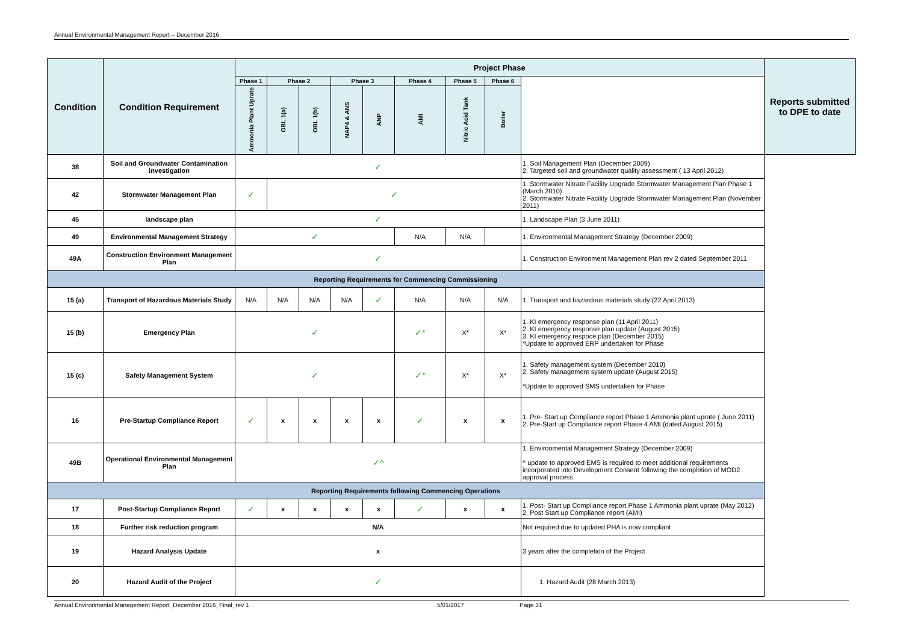Annual Environmental Management Report – December 2016
| Condition | Condition Requirement | Project Phase | | | | | | | | | Reports submitted to DPE to date |
| --- | --- | --- | --- | --- | --- | --- | --- | --- | --- | --- | --- |
| | | Phase 1 | Phase 2 | | Phase 3 | | Phase 4 | Phase 5 | Phase 6 | | |
| | | Ammonia Plant Uprate | OBL 1(a) | OBL 1(b) | NAP4 & ANS | ANP | AMI | Nitric Acid Tank | Boiler | | |
| 38 | Soil and Groundwater Contamination investigation | ✓ | | | | | | | | 1. Soil Management Plan (December 2009) 2. Targeted soil and groundwater quality assessment ( 13 April 2012) | |
| 42 | Stormwater Management Plan | ✓ | ✓ | | | | | | | 1. Stormwater Nitrate Facility Upgrade Stormwater Management Plan Phase 1 (March 2010) 2. Stormwater Nitrate Facility Upgrade Stormwater Management Plan (November 2011) | |
| 45 | landscape plan | ✓ | | | | | | | | 1. Landscape Plan (3 June 2011) | |
| 49 | Environmental Management Strategy | ✓ | | | | | N/A | N/A | | 1. Environmental Management Strategy (December 2009) | |
| 49A | Construction Environment Management Plan | ✓ | | | | | | | | 1. Construction Environment Management Plan rev 2 dated September 2011 | |
| Reporting Requirements for Commencing Commissioning | | | | | | | | | | | |
| 15 (a) | Transport of Hazardous Materials Study | N/A | N/A | N/A | N/A | ✓ | N/A | N/A | N/A | 1. Transport and hazardous materials study (22 April 2013) | |
| 15 (b) | Emergency Plan | ✓ | | | | | ✓* | X* | X* | 1. KI emergency response plan (11 April 2011) 2. KI emergency response plan update (August 2015) 3. KI emergency respoce plan (December 2015) *Update to approved ERP undertaken for Phase | |
| 15 (c) | Safety Management System | ✓ | | | | | ✓* | X* | X* | 1. Safety management system (December 2010) 2. Safety management system update (August 2015) *Update to approved SMS undertaken for Phase | |
| 16 | Pre-Startup Compliance Report | ✓ | x | x | x | x | ✓ | x | x | 1. Pre- Start up Compliance report Phase 1 Ammonia plant uprate ( June 2011) 2. Pre-Start up Compliance report Phase 4 AMI (dated August 2015) | |
| 49B | Operational Environmental Management Plan | ✓^ | | | | | | | | 1. Environmental Management Strategy (December 2009) ^ update to approved EMS is required to meet additional requirements incorporated into Development Consent following the completion of MOD2 approval process. | |
| Reporting Requirements following Commencing Operations | | | | | | | | | | | |
| 17 | Post-Startup Compliance Report | ✓ | x | x | x | x | ✓ | x | x | 1. Post- Start up Compliance report Phase 1 Ammonia plant uprate (May 2012) 2. Post Start up Compliance report (AMI) | |
| 18 | Further risk reduction program | N/A | | | | | | | | Not required due to updated PHA is now compliant | |
| 19 | Hazard Analysis Update | x | | | | | | | | 3 years after the completion of the Project | |
| 20 | Hazard Audit of the Project | ✓ | | | | | | | | 1. Hazard Audit (28 March 2013) | |
Annual Environmental Management Report_December 2016_Final_rev 1 5/01/2017 Page 31